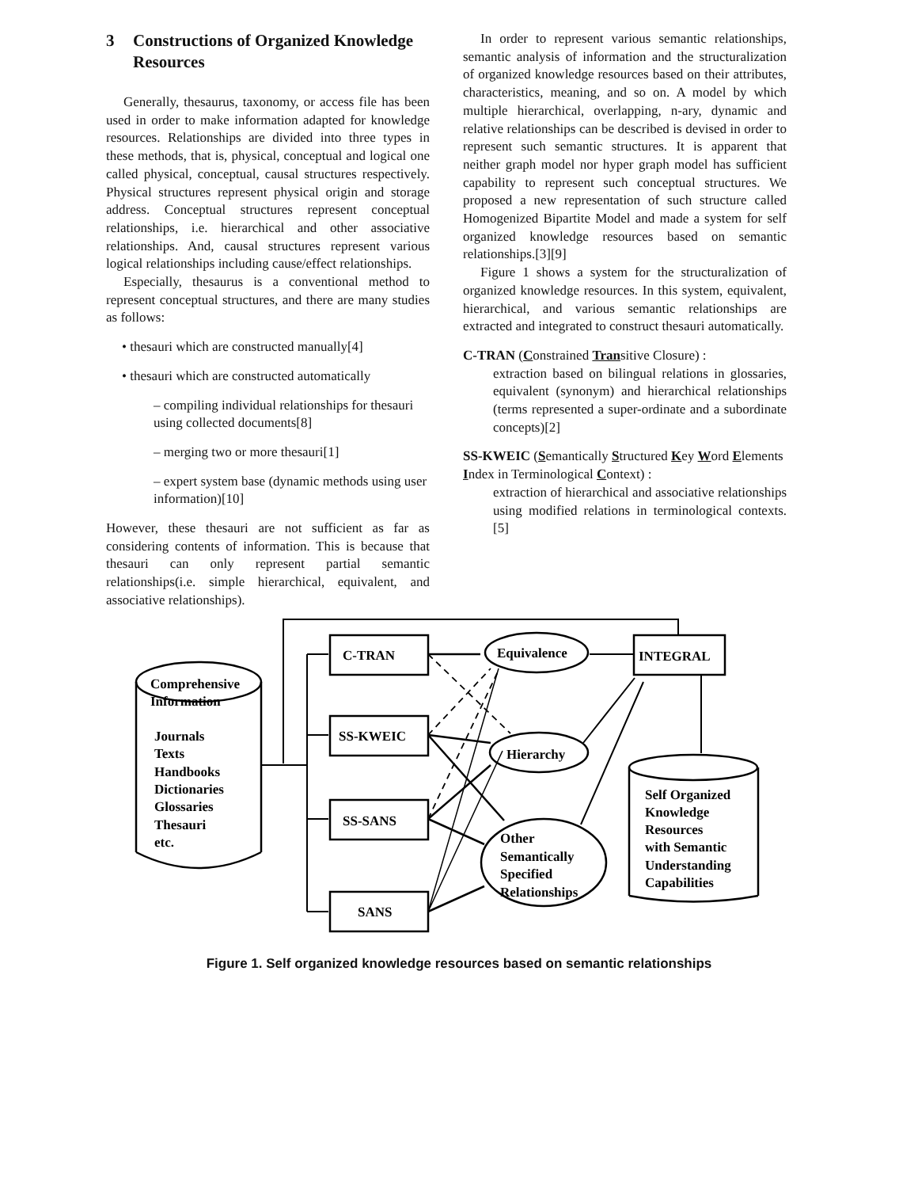3 Constructions of Organized Knowledge Resources
Generally, thesaurus, taxonomy, or access file has been used in order to make information adapted for knowledge resources. Relationships are divided into three types in these methods, that is, physical, conceptual and logical one called physical, conceptual, causal structures respectively. Physical structures represent physical origin and storage address. Conceptual structures represent conceptual relationships, i.e. hierarchical and other associative relationships. And, causal structures represent various logical relationships including cause/effect relationships.
Especially, thesaurus is a conventional method to represent conceptual structures, and there are many studies as follows:
• thesauri which are constructed manually[4]
• thesauri which are constructed automatically
– compiling individual relationships for thesauri using collected documents[8]
– merging two or more thesauri[1]
– expert system base (dynamic methods using user information)[10]
However, these thesauri are not sufficient as far as considering contents of information. This is because that thesauri can only represent partial semantic relationships(i.e. simple hierarchical, equivalent, and associative relationships).
In order to represent various semantic relationships, semantic analysis of information and the structuralization of organized knowledge resources based on their attributes, characteristics, meaning, and so on. A model by which multiple hierarchical, overlapping, n-ary, dynamic and relative relationships can be described is devised in order to represent such semantic structures. It is apparent that neither graph model nor hyper graph model has sufficient capability to represent such conceptual structures. We proposed a new representation of such structure called Homogenized Bipartite Model and made a system for self organized knowledge resources based on semantic relationships.[3][9]
Figure 1 shows a system for the structuralization of organized knowledge resources. In this system, equivalent, hierarchical, and various semantic relationships are extracted and integrated to construct thesauri automatically.
C-TRAN (Constrained Transitive Closure) :
extraction based on bilingual relations in glossaries, equivalent (synonym) and hierarchical relationships (terms represented a super-ordinate and a subordinate concepts)[2]
SS-KWEIC (Semantically Structured Key Word Elements Index in Terminological Context) :
extraction of hierarchical and associative relationships using modified relations in terminological contexts.[5]
Comprehensive
Information
Journals
Texts
Handbooks
Dictionaries
Glossaries
Thesauri
etc.
C-TRAN
SS-KWEIC
SS-SANS
SANS
Equivalence
Hierarchy
Other
Semantically
Specified
Relationships
INTEGRAL
Self Organized
Knowledge
Resources
with Semantic
Understanding
Capabilities
Figure 1. Self organized knowledge resources based on semantic relationships